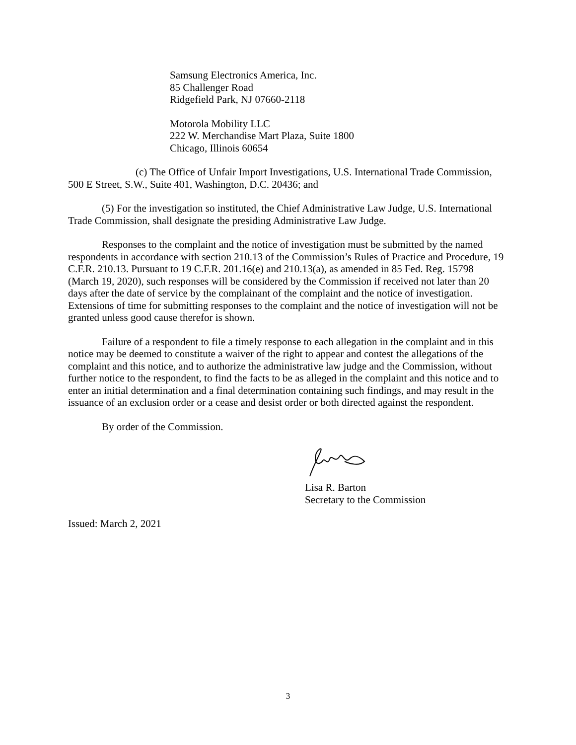Samsung Electronics America, Inc.
85 Challenger Road
Ridgefield Park, NJ 07660-2118
Motorola Mobility LLC
222 W. Merchandise Mart Plaza, Suite 1800
Chicago, Illinois 60654
(c) The Office of Unfair Import Investigations, U.S. International Trade Commission, 500 E Street, S.W., Suite 401, Washington, D.C. 20436; and
(5) For the investigation so instituted, the Chief Administrative Law Judge, U.S. International Trade Commission, shall designate the presiding Administrative Law Judge.
Responses to the complaint and the notice of investigation must be submitted by the named respondents in accordance with section 210.13 of the Commission’s Rules of Practice and Procedure, 19 C.F.R. 210.13. Pursuant to 19 C.F.R. 201.16(e) and 210.13(a), as amended in 85 Fed. Reg. 15798 (March 19, 2020), such responses will be considered by the Commission if received not later than 20 days after the date of service by the complainant of the complaint and the notice of investigation. Extensions of time for submitting responses to the complaint and the notice of investigation will not be granted unless good cause therefor is shown.
Failure of a respondent to file a timely response to each allegation in the complaint and in this notice may be deemed to constitute a waiver of the right to appear and contest the allegations of the complaint and this notice, and to authorize the administrative law judge and the Commission, without further notice to the respondent, to find the facts to be as alleged in the complaint and this notice and to enter an initial determination and a final determination containing such findings, and may result in the issuance of an exclusion order or a cease and desist order or both directed against the respondent.
By order of the Commission.
Lisa R. Barton
Secretary to the Commission
Issued: March 2, 2021
3